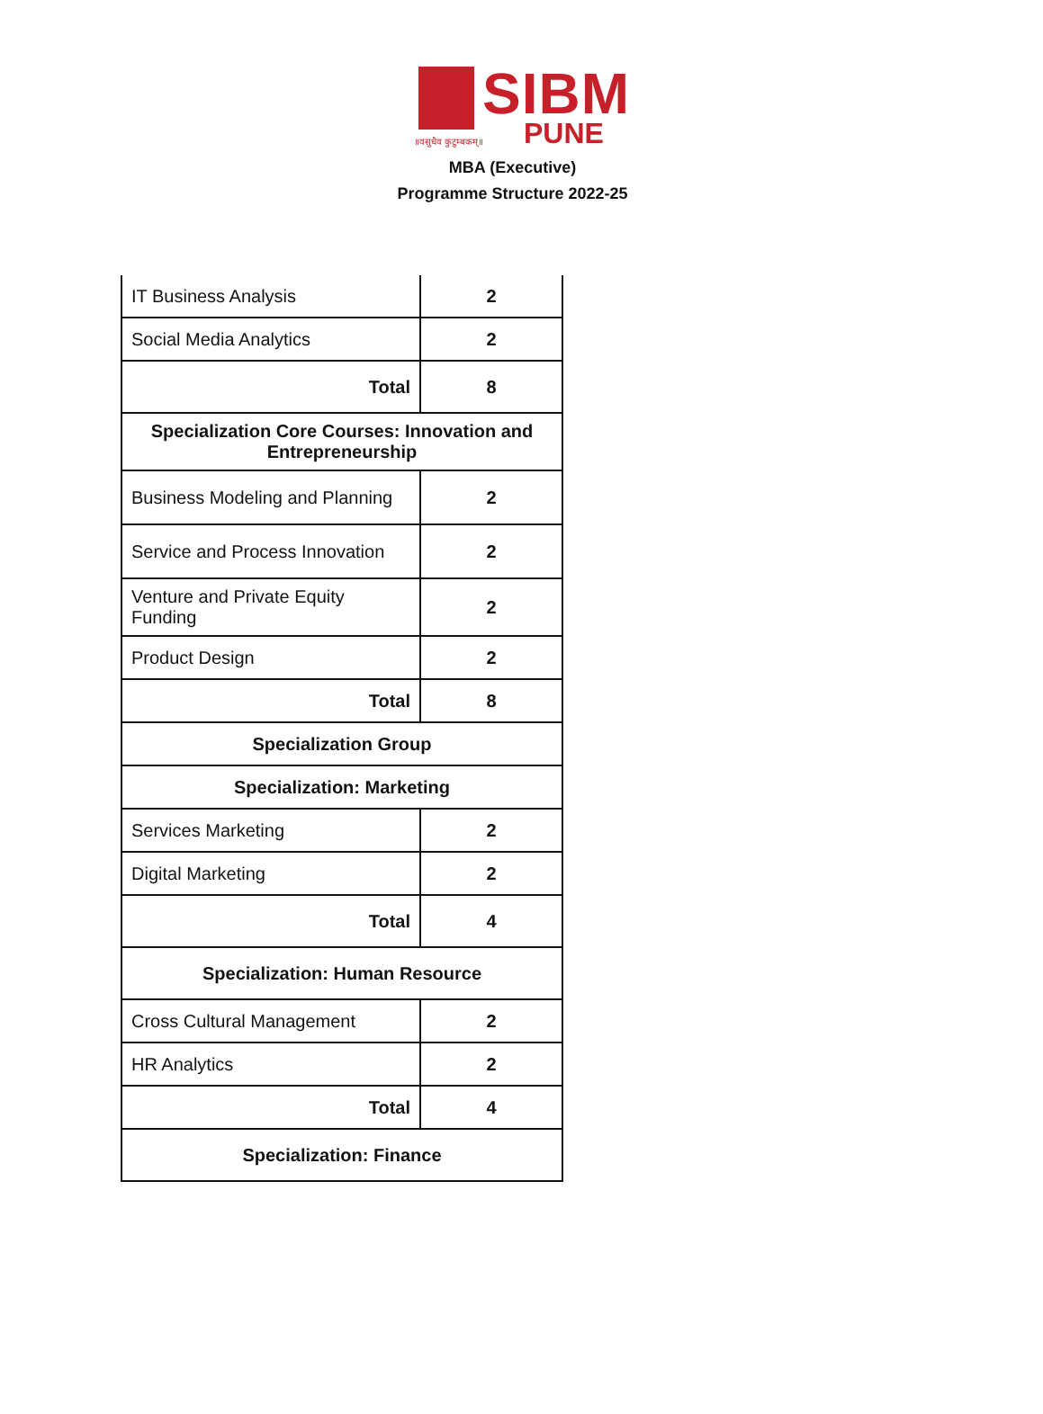SIBM
PUNE
॥वसुधैव कुटुम्बकम्॥
MBA (Executive)
Programme Structure 2022-25
| IT Business Analysis | 2 |
| Social Media Analytics | 2 |
| Total | 8 |
| Specialization Core Courses: Innovation and Entrepreneurship | |
| Business Modeling and Planning | 2 |
| Service and Process Innovation | 2 |
| Venture and Private Equity Funding | 2 |
| Product Design | 2 |
| Total | 8 |
| Specialization Group | |
| Specialization: Marketing | |
| Services Marketing | 2 |
| Digital Marketing | 2 |
| Total | 4 |
| Specialization: Human Resource | |
| Cross Cultural Management | 2 |
| HR Analytics | 2 |
| Total | 4 |
| Specialization: Finance | |